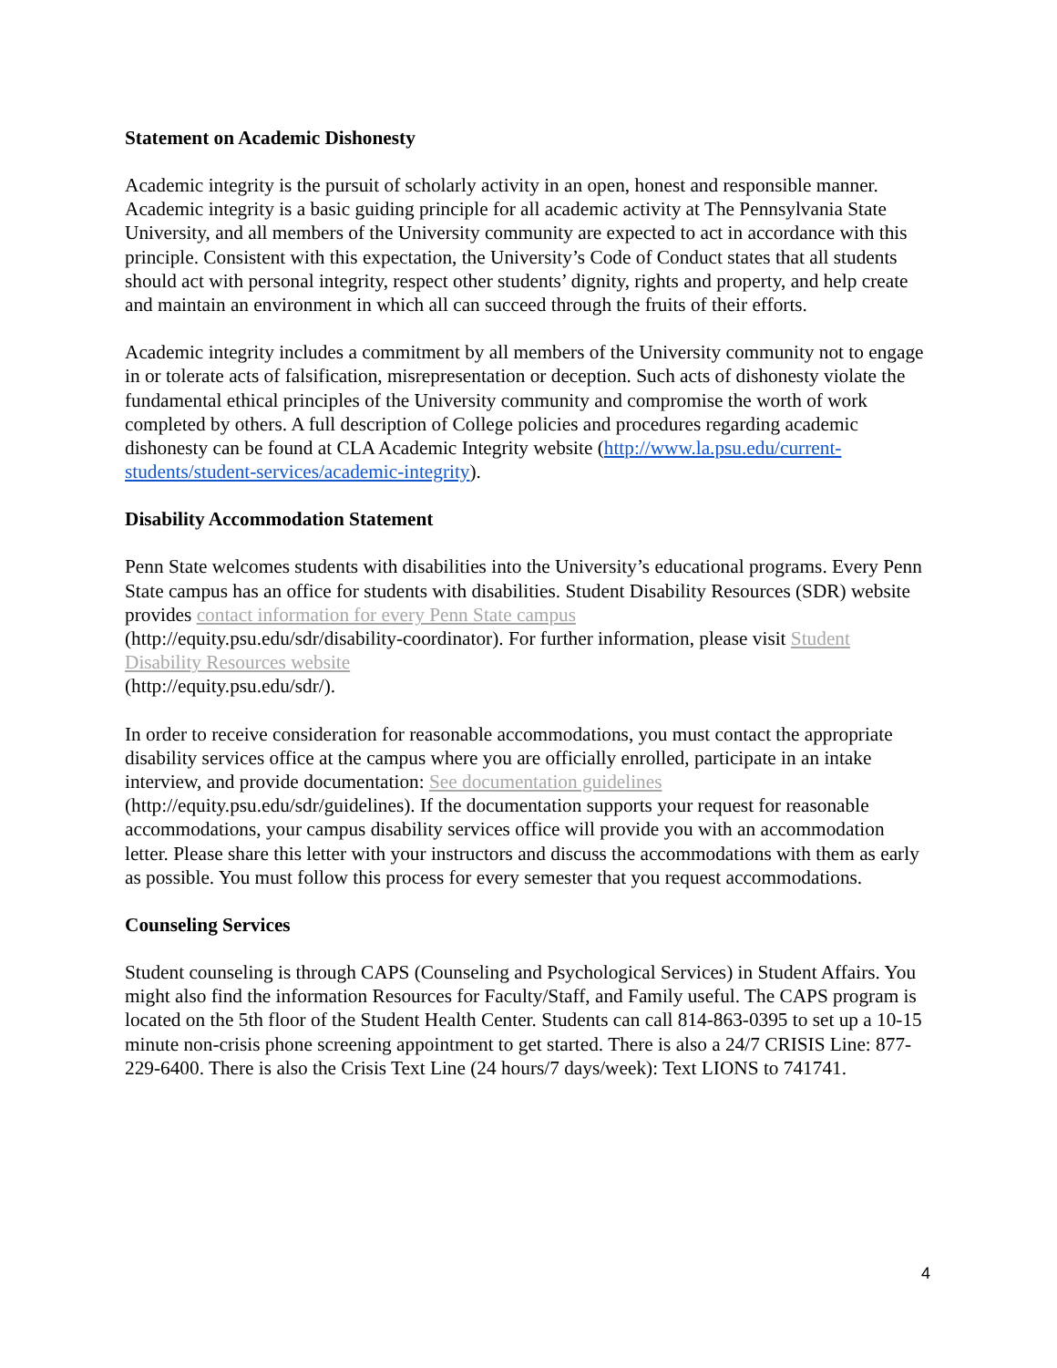Statement on Academic Dishonesty
Academic integrity is the pursuit of scholarly activity in an open, honest and responsible manner. Academic integrity is a basic guiding principle for all academic activity at The Pennsylvania State University, and all members of the University community are expected to act in accordance with this principle. Consistent with this expectation, the University’s Code of Conduct states that all students should act with personal integrity, respect other students’ dignity, rights and property, and help create and maintain an environment in which all can succeed through the fruits of their efforts.
Academic integrity includes a commitment by all members of the University community not to engage in or tolerate acts of falsification, misrepresentation or deception. Such acts of dishonesty violate the fundamental ethical principles of the University community and compromise the worth of work completed by others. A full description of College policies and procedures regarding academic dishonesty can be found at CLA Academic Integrity website (http://www.la.psu.edu/current-students/student-services/academic-integrity).
Disability Accommodation Statement
Penn State welcomes students with disabilities into the University’s educational programs. Every Penn State campus has an office for students with disabilities. Student Disability Resources (SDR) website provides contact information for every Penn State campus
(http://equity.psu.edu/sdr/disability-coordinator). For further information, please visit Student Disability Resources website
(http://equity.psu.edu/sdr/).
In order to receive consideration for reasonable accommodations, you must contact the appropriate disability services office at the campus where you are officially enrolled, participate in an intake interview, and provide documentation: See documentation guidelines
(http://equity.psu.edu/sdr/guidelines). If the documentation supports your request for reasonable accommodations, your campus disability services office will provide you with an accommodation letter. Please share this letter with your instructors and discuss the accommodations with them as early as possible. You must follow this process for every semester that you request accommodations.
Counseling Services
Student counseling is through CAPS (Counseling and Psychological Services) in Student Affairs. You might also find the information Resources for Faculty/Staff, and Family useful. The CAPS program is located on the 5th floor of the Student Health Center. Students can call 814-863-0395 to set up a 10-15 minute non-crisis phone screening appointment to get started. There is also a 24/7 CRISIS Line: 877-229-6400. There is also the Crisis Text Line (24 hours/7 days/week): Text LIONS to 741741.
4